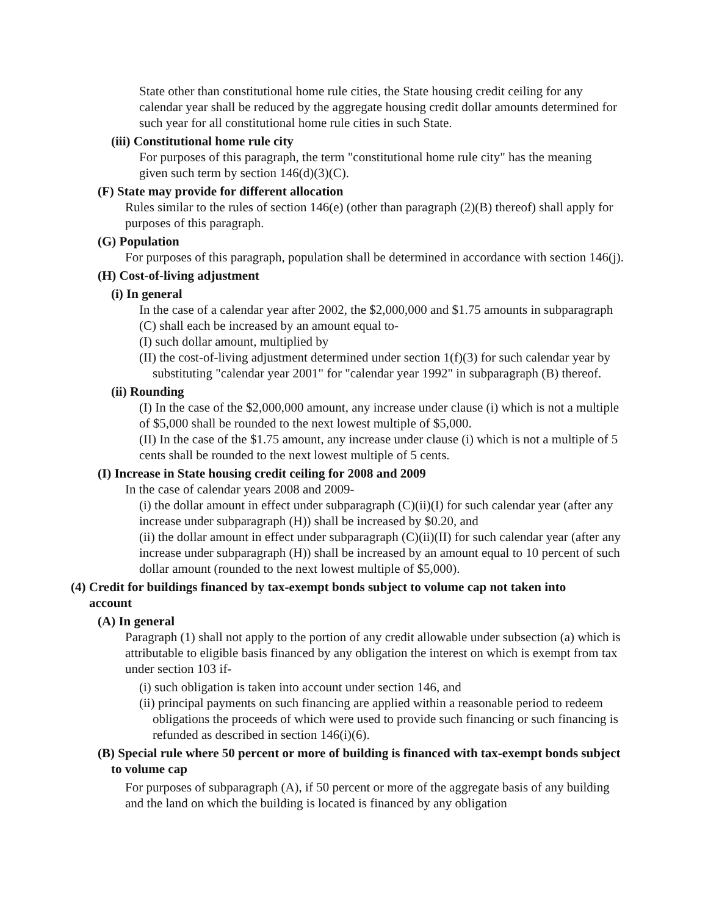State other than constitutional home rule cities, the State housing credit ceiling for any calendar year shall be reduced by the aggregate housing credit dollar amounts determined for such year for all constitutional home rule cities in such State.
(iii) Constitutional home rule city
For purposes of this paragraph, the term "constitutional home rule city" has the meaning given such term by section 146(d)(3)(C).
(F) State may provide for different allocation
Rules similar to the rules of section 146(e) (other than paragraph (2)(B) thereof) shall apply for purposes of this paragraph.
(G) Population
For purposes of this paragraph, population shall be determined in accordance with section 146(j).
(H) Cost-of-living adjustment
(i) In general
In the case of a calendar year after 2002, the $2,000,000 and $1.75 amounts in subparagraph (C) shall each be increased by an amount equal to-
(I) such dollar amount, multiplied by
(II) the cost-of-living adjustment determined under section 1(f)(3) for such calendar year by substituting "calendar year 2001" for "calendar year 1992" in subparagraph (B) thereof.
(ii) Rounding
(I) In the case of the $2,000,000 amount, any increase under clause (i) which is not a multiple of $5,000 shall be rounded to the next lowest multiple of $5,000.
(II) In the case of the $1.75 amount, any increase under clause (i) which is not a multiple of 5 cents shall be rounded to the next lowest multiple of 5 cents.
(I) Increase in State housing credit ceiling for 2008 and 2009
In the case of calendar years 2008 and 2009-
(i) the dollar amount in effect under subparagraph (C)(ii)(I) for such calendar year (after any increase under subparagraph (H)) shall be increased by $0.20, and
(ii) the dollar amount in effect under subparagraph (C)(ii)(II) for such calendar year (after any increase under subparagraph (H)) shall be increased by an amount equal to 10 percent of such dollar amount (rounded to the next lowest multiple of $5,000).
(4) Credit for buildings financed by tax-exempt bonds subject to volume cap not taken into account
(A) In general
Paragraph (1) shall not apply to the portion of any credit allowable under subsection (a) which is attributable to eligible basis financed by any obligation the interest on which is exempt from tax under section 103 if-
(i) such obligation is taken into account under section 146, and
(ii) principal payments on such financing are applied within a reasonable period to redeem obligations the proceeds of which were used to provide such financing or such financing is refunded as described in section 146(i)(6).
(B) Special rule where 50 percent or more of building is financed with tax-exempt bonds subject to volume cap
For purposes of subparagraph (A), if 50 percent or more of the aggregate basis of any building and the land on which the building is located is financed by any obligation